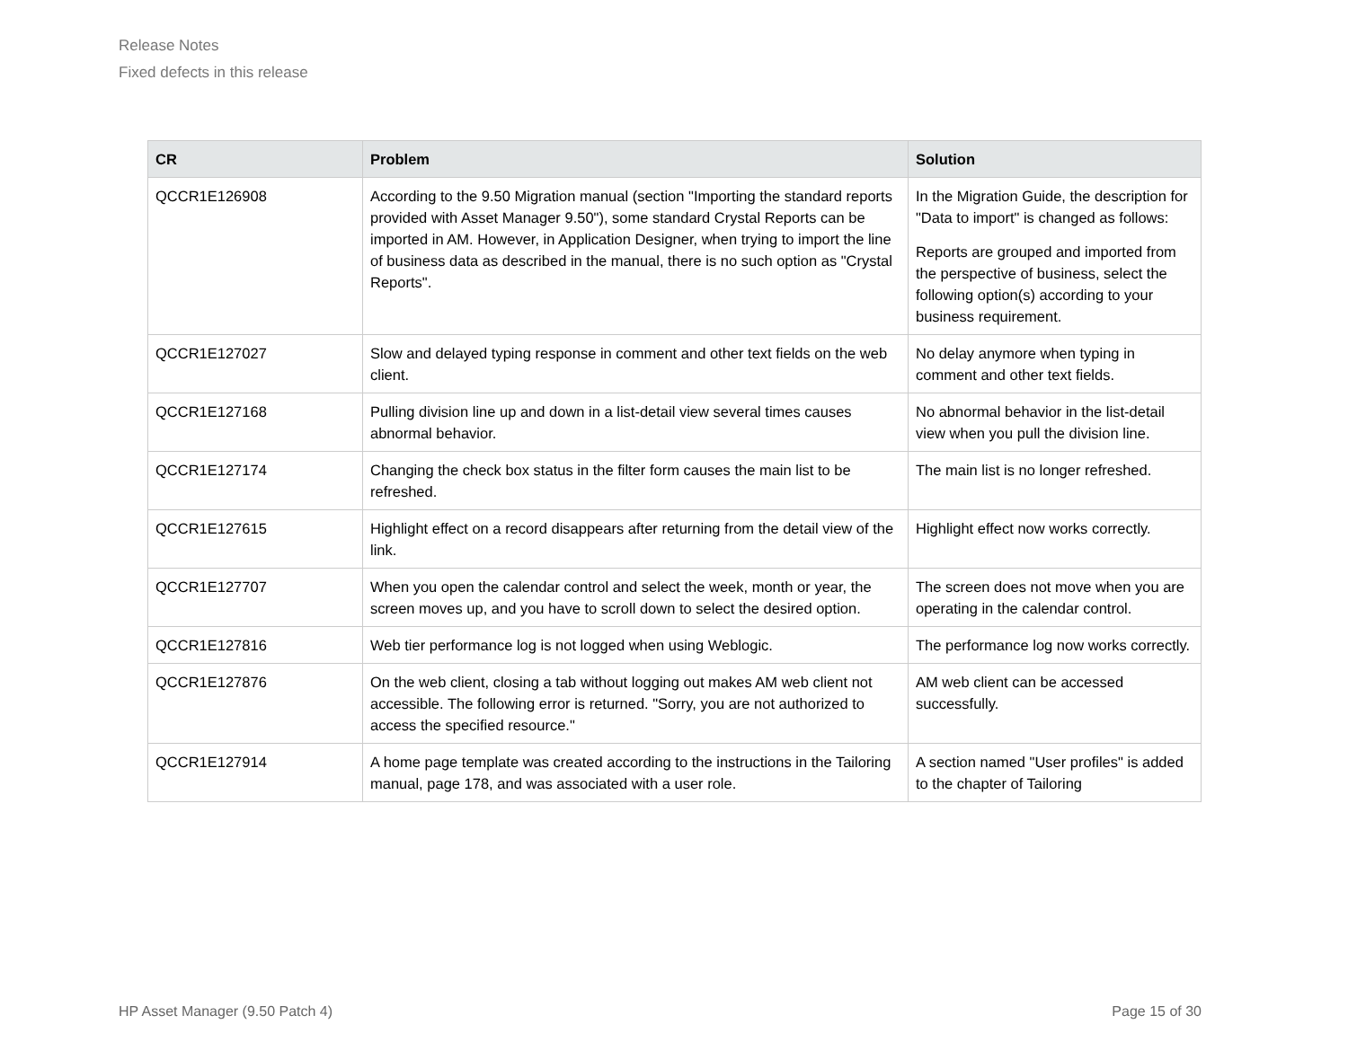Release Notes
Fixed defects in this release
| CR | Problem | Solution |
| --- | --- | --- |
| QCCR1E126908 | According to the 9.50 Migration manual (section "Importing the standard reports provided with Asset Manager 9.50"), some standard Crystal Reports can be imported in AM. However, in Application Designer, when trying to import the line of business data as described in the manual, there is no such option as "Crystal Reports". | In the Migration Guide, the description for "Data to import" is changed as follows: Reports are grouped and imported from the perspective of business, select the following option(s) according to your business requirement. |
| QCCR1E127027 | Slow and delayed typing response in comment and other text fields on the web client. | No delay anymore when typing in comment and other text fields. |
| QCCR1E127168 | Pulling division line up and down in a list-detail view several times causes abnormal behavior. | No abnormal behavior in the list-detail view when you pull the division line. |
| QCCR1E127174 | Changing the check box status in the filter form causes the main list to be refreshed. | The main list is no longer refreshed. |
| QCCR1E127615 | Highlight effect on a record disappears after returning from the detail view of the link. | Highlight effect now works correctly. |
| QCCR1E127707 | When you open the calendar control and select the week, month or year, the screen moves up, and you have to scroll down to select the desired option. | The screen does not move when you are operating in the calendar control. |
| QCCR1E127816 | Web tier performance log is not logged when using Weblogic. | The performance log now works correctly. |
| QCCR1E127876 | On the web client, closing a tab without logging out makes AM web client not accessible. The following error is returned. "Sorry, you are not authorized to access the specified resource." | AM web client can be accessed successfully. |
| QCCR1E127914 | A home page template was created according to the instructions in the Tailoring manual, page 178, and was associated with a user role. | A section named "User profiles" is added to the chapter of Tailoring |
HP Asset Manager (9.50 Patch 4) Page 15 of 30